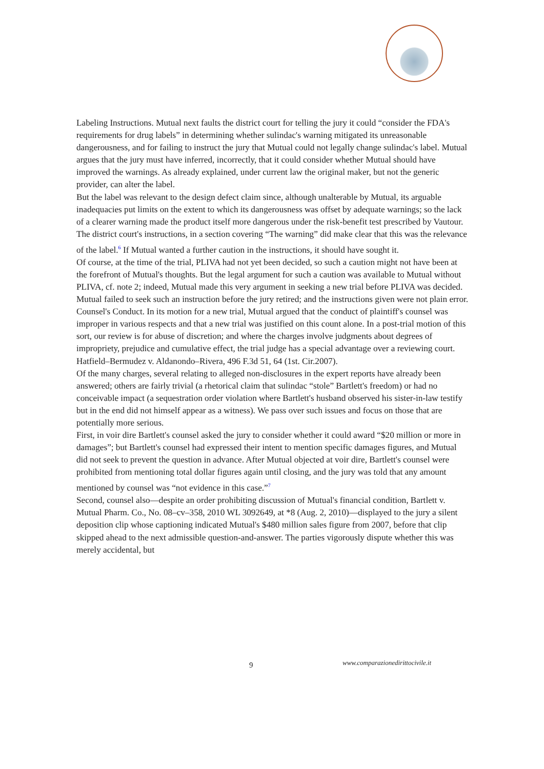Labeling Instructions. Mutual next faults the district court for telling the jury it could “consider the FDA's requirements for drug labels” in determining whether sulindac's warning mitigated its unreasonable dangerousness, and for failing to instruct the jury that Mutual could not legally change sulindac's label. Mutual argues that the jury must have inferred, incorrectly, that it could consider whether Mutual should have improved the warnings. As already explained, under current law the original maker, but not the generic provider, can alter the label.
But the label was relevant to the design defect claim since, although unalterable by Mutual, its arguable inadequacies put limits on the extent to which its dangerousness was offset by adequate warnings; so the lack of a clearer warning made the product itself more dangerous under the risk-benefit test prescribed by Vautour. The district court's instructions, in a section covering “The warning” did make clear that this was the relevance of the label.<sup>6</sup> If Mutual wanted a further caution in the instructions, it should have sought it.
Of course, at the time of the trial, PLIVA had not yet been decided, so such a caution might not have been at the forefront of Mutual's thoughts. But the legal argument for such a caution was available to Mutual without PLIVA, cf. note 2; indeed, Mutual made this very argument in seeking a new trial before PLIVA was decided. Mutual failed to seek such an instruction before the jury retired; and the instructions given were not plain error.
Counsel's Conduct. In its motion for a new trial, Mutual argued that the conduct of plaintiff's counsel was improper in various respects and that a new trial was justified on this count alone. In a post-trial motion of this sort, our review is for abuse of discretion; and where the charges involve judgments about degrees of impropriety, prejudice and cumulative effect, the trial judge has a special advantage over a reviewing court. Hatfield–Bermudez v. Aldanondo–Rivera, 496 F.3d 51, 64 (1st. Cir.2007).
Of the many charges, several relating to alleged non-disclosures in the expert reports have already been answered; others are fairly trivial (a rhetorical claim that sulindac “stole” Bartlett's freedom) or had no conceivable impact (a sequestration order violation where Bartlett's husband observed his sister-in-law testify but in the end did not himself appear as a witness). We pass over such issues and focus on those that are potentially more serious.
First, in voir dire Bartlett's counsel asked the jury to consider whether it could award “$20 million or more in damages”; but Bartlett's counsel had expressed their intent to mention specific damages figures, and Mutual did not seek to prevent the question in advance. After Mutual objected at voir dire, Bartlett's counsel were prohibited from mentioning total dollar figures again until closing, and the jury was told that any amount mentioned by counsel was “not evidence in this case.”<sup>7</sup>
Second, counsel also—despite an order prohibiting discussion of Mutual's financial condition, Bartlett v. Mutual Pharm. Co., No. 08–cv–358, 2010 WL 3092649, at *8 (Aug. 2, 2010)—displayed to the jury a silent deposition clip whose captioning indicated Mutual's $480 million sales figure from 2007, before that clip skipped ahead to the next admissible question-and-answer. The parties vigorously dispute whether this was merely accidental, but
9 www.comparazionedirittocivile.it